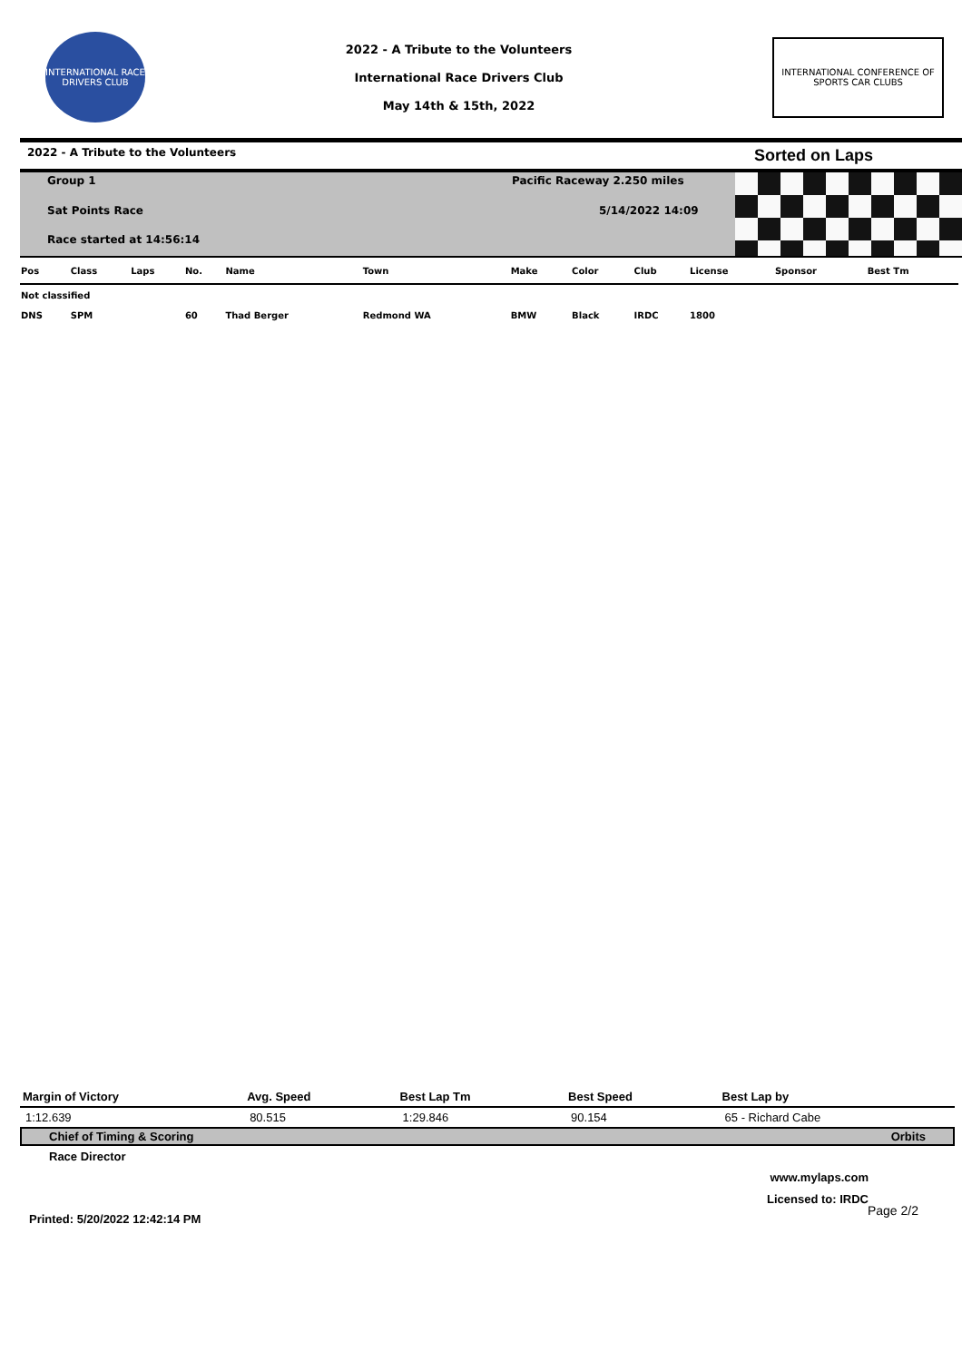INTERNATIONAL RACE DRIVERS CLUB
2022 - A Tribute to the Volunteers
International Race Drivers Club
May 14th & 15th, 2022
INTERNATIONAL CONFERENCE OF SPORTS CAR CLUBS
2022 - A Tribute to the Volunteers Sorted on Laps
Group 1
Sat Points Race
Race started at 14:56:14
Pacific Raceway 2.250 miles
5/14/2022 14:09
| Pos | Class | Laps | No. | Name | Town | Make | Color | Club | License | Sponsor | Best Tm |
| --- | --- | --- | --- | --- | --- | --- | --- | --- | --- | --- | --- |
| Not classified | | | | | | | | | | | |
| DNS | SPM | | 60 | Thad Berger | Redmond WA | BMW | Black | IRDC | 1800 | | |
| Margin of Victory | Avg. Speed | Best Lap Tm | Best Speed | Best Lap by |
| --- | --- | --- | --- | --- |
| 1:12.639 | 80.515 | 1:29.846 | 90.154 | 65 - Richard Cabe |
Chief of Timing & Scoring Orbits
Race Director
www.mylaps.com
Licensed to: IRDC
Printed: 5/20/2022 12:42:14 PM Page 2/2